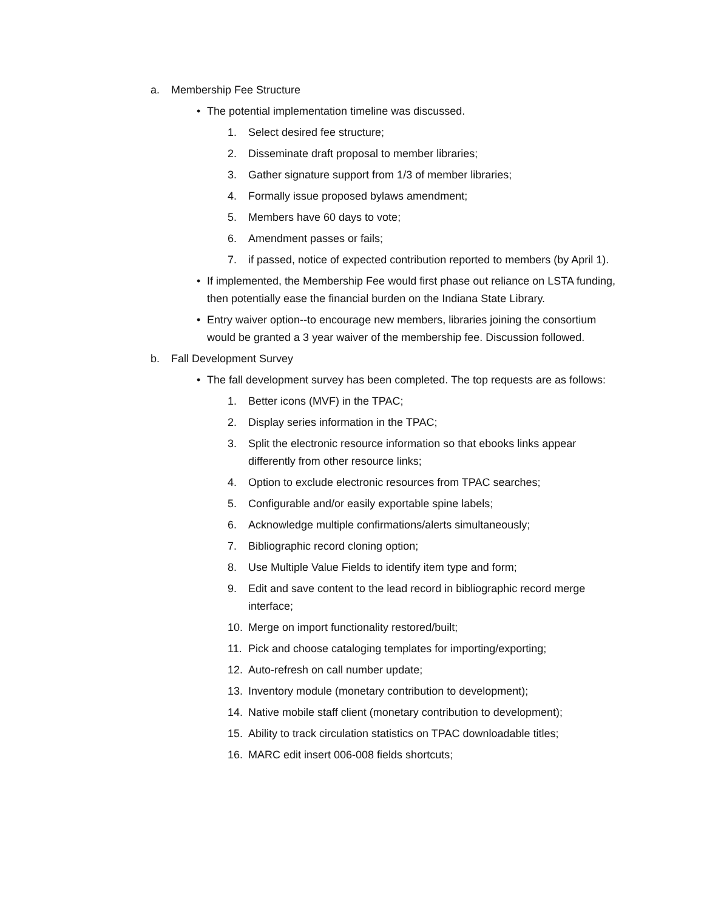a. Membership Fee Structure
• The potential implementation timeline was discussed.
1. Select desired fee structure;
2. Disseminate draft proposal to member libraries;
3. Gather signature support from 1/3 of member libraries;
4. Formally issue proposed bylaws amendment;
5. Members have 60 days to vote;
6. Amendment passes or fails;
7. if passed, notice of expected contribution reported to members (by April 1).
• If implemented, the Membership Fee would first phase out reliance on LSTA funding, then potentially ease the financial burden on the Indiana State Library.
• Entry waiver option--to encourage new members, libraries joining the consortium would be granted a 3 year waiver of the membership fee. Discussion followed.
b. Fall Development Survey
• The fall development survey has been completed. The top requests are as follows:
1. Better icons (MVF) in the TPAC;
2. Display series information in the TPAC;
3. Split the electronic resource information so that ebooks links appear differently from other resource links;
4. Option to exclude electronic resources from TPAC searches;
5. Configurable and/or easily exportable spine labels;
6. Acknowledge multiple confirmations/alerts simultaneously;
7. Bibliographic record cloning option;
8. Use Multiple Value Fields to identify item type and form;
9. Edit and save content to the lead record in bibliographic record merge interface;
10. Merge on import functionality restored/built;
11. Pick and choose cataloging templates for importing/exporting;
12. Auto-refresh on call number update;
13. Inventory module (monetary contribution to development);
14. Native mobile staff client (monetary contribution to development);
15. Ability to track circulation statistics on TPAC downloadable titles;
16. MARC edit insert 006-008 fields shortcuts;